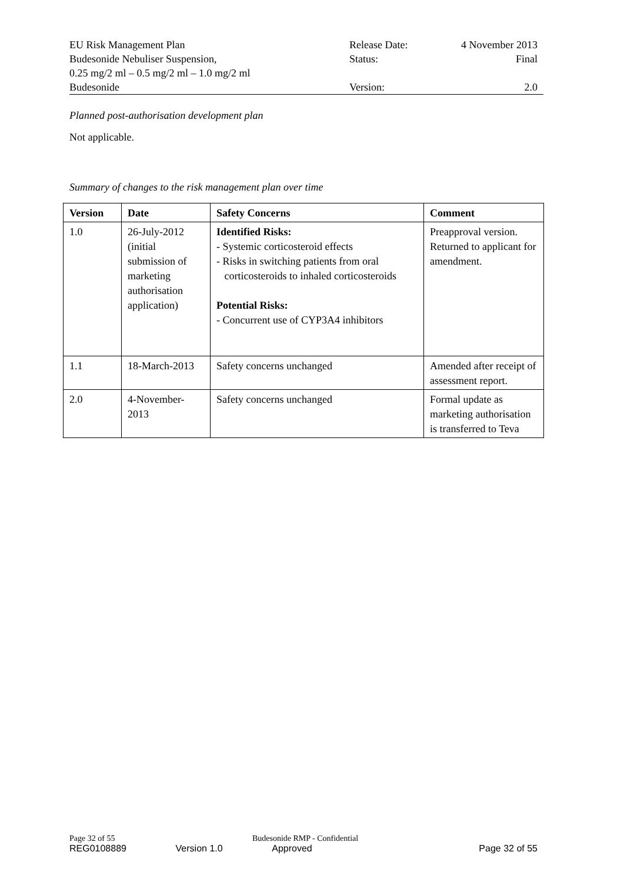| EU Risk Management Plan | Release Date: | 4 November 2013 |
| Budesonide Nebuliser Suspension, 0.25 mg/2 ml – 0.5 mg/2 ml – 1.0 mg/2 ml | Status: | Final |
| Budesonide | Version: | 2.0 |
Planned post-authorisation development plan
Not applicable.
Summary of changes to the risk management plan over time
| Version | Date | Safety Concerns | Comment |
| --- | --- | --- | --- |
| 1.0 | 26-July-2012 (initial submission of marketing authorisation application) | Identified Risks: - Systemic corticosteroid effects - Risks in switching patients from oral corticosteroids to inhaled corticosteroids Potential Risks: - Concurrent use of CYP3A4 inhibitors | Preapproval version. Returned to applicant for amendment. |
| 1.1 | 18-March-2013 | Safety concerns unchanged | Amended after receipt of assessment report. |
| 2.0 | 4-November-2013 | Safety concerns unchanged | Formal update as marketing authorisation is transferred to Teva |
Page 32 of 55 Budesonide RMP - Confidential
REG0108889 Version 1.0 Approved Page 32 of 55